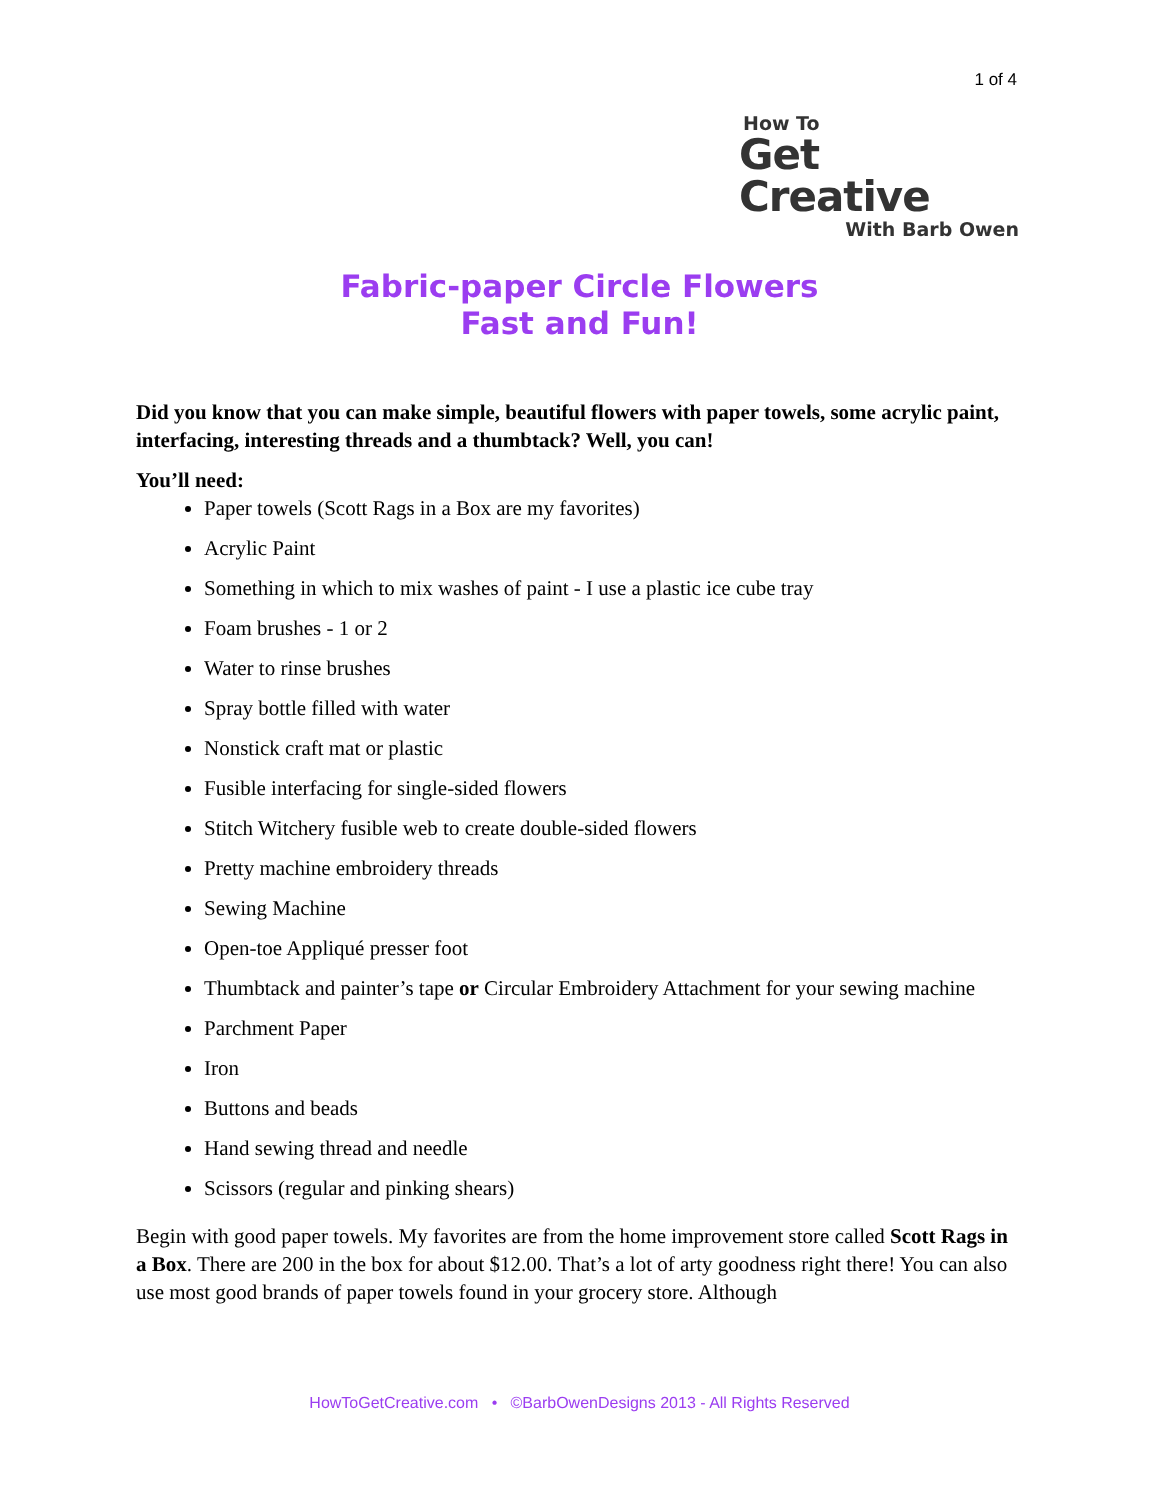1 of 4
How To
Get Creative
With Barb Owen
Fabric-paper Circle Flowers
Fast and Fun!
Did you know that you can make simple, beautiful flowers with paper towels, some acrylic paint, interfacing, interesting threads and a thumbtack? Well, you can!
You’ll need:
Paper towels (Scott Rags in a Box are my favorites)
Acrylic Paint
Something in which to mix washes of paint - I use a plastic ice cube tray
Foam brushes - 1 or 2
Water to rinse brushes
Spray bottle filled with water
Nonstick craft mat or plastic
Fusible interfacing for single-sided flowers
Stitch Witchery fusible web to create double-sided flowers
Pretty machine embroidery threads
Sewing Machine
Open-toe Appliqué presser foot
Thumbtack and painter’s tape or Circular Embroidery Attachment for your sewing machine
Parchment Paper
Iron
Buttons and beads
Hand sewing thread and needle
Scissors (regular and pinking shears)
Begin with good paper towels. My favorites are from the home improvement store called Scott Rags in a Box. There are 200 in the box for about $12.00. That’s a lot of arty goodness right there! You can also use most good brands of paper towels found in your grocery store. Although
HowToGetCreative.com • ©BarbOwenDesigns 2013 - All Rights Reserved